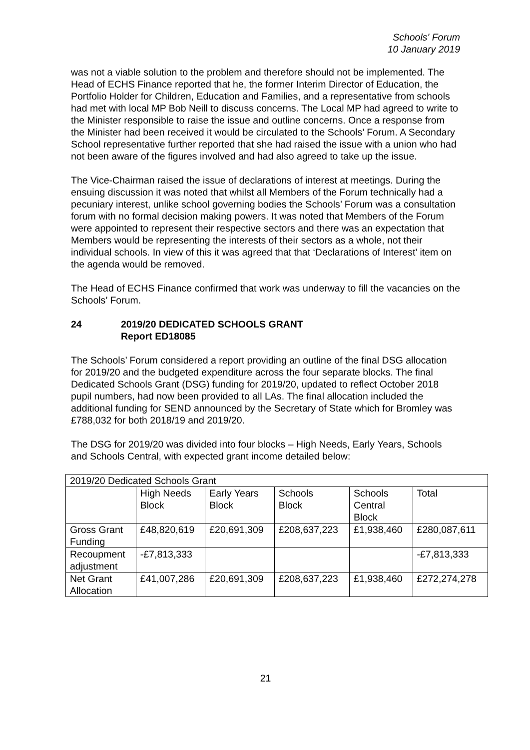Schools' Forum
10 January 2019
was not a viable solution to the problem and therefore should not be implemented. The Head of ECHS Finance reported that he, the former Interim Director of Education, the Portfolio Holder for Children, Education and Families, and a representative from schools had met with local MP Bob Neill to discuss concerns. The Local MP had agreed to write to the Minister responsible to raise the issue and outline concerns. Once a response from the Minister had been received it would be circulated to the Schools’ Forum. A Secondary School representative further reported that she had raised the issue with a union who had not been aware of the figures involved and had also agreed to take up the issue.
The Vice-Chairman raised the issue of declarations of interest at meetings. During the ensuing discussion it was noted that whilst all Members of the Forum technically had a pecuniary interest, unlike school governing bodies the Schools’ Forum was a consultation forum with no formal decision making powers. It was noted that Members of the Forum were appointed to represent their respective sectors and there was an expectation that Members would be representing the interests of their sectors as a whole, not their individual schools. In view of this it was agreed that that ‘Declarations of Interest’ item on the agenda would be removed.
The Head of ECHS Finance confirmed that work was underway to fill the vacancies on the Schools’ Forum.
24 2019/20 DEDICATED SCHOOLS GRANT
Report ED18085
The Schools’ Forum considered a report providing an outline of the final DSG allocation for 2019/20 and the budgeted expenditure across the four separate blocks. The final Dedicated Schools Grant (DSG) funding for 2019/20, updated to reflect October 2018 pupil numbers, had now been provided to all LAs. The final allocation included the additional funding for SEND announced by the Secretary of State which for Bromley was £788,032 for both 2018/19 and 2019/20.
The DSG for 2019/20 was divided into four blocks – High Needs, Early Years, Schools and Schools Central, with expected grant income detailed below:
| 2019/20 Dedicated Schools Grant | | | | | |
| | High Needs Block | Early Years Block | Schools Block | Schools Central Block | Total |
| Gross Grant Funding | £48,820,619 | £20,691,309 | £208,637,223 | £1,938,460 | £280,087,611 |
| Recoupment adjustment | -£7,813,333 | | | | -£7,813,333 |
| Net Grant Allocation | £41,007,286 | £20,691,309 | £208,637,223 | £1,938,460 | £272,274,278 |
21